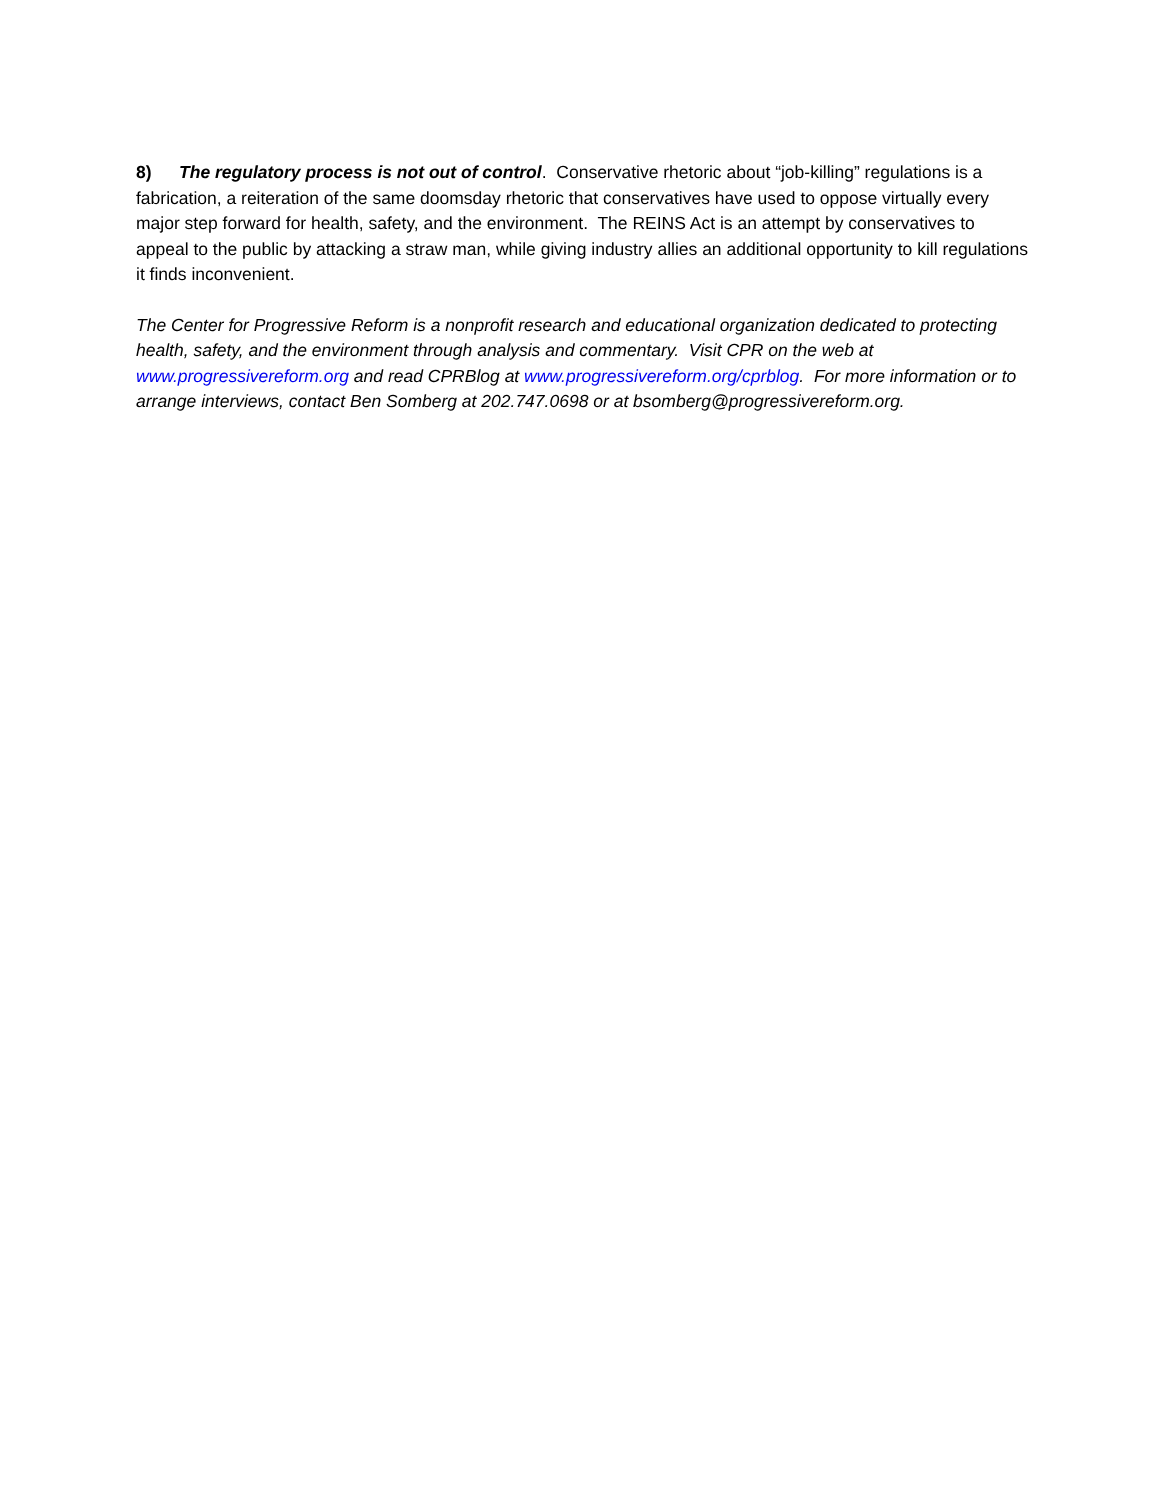8) The regulatory process is not out of control. Conservative rhetoric about “job-killing” regulations is a fabrication, a reiteration of the same doomsday rhetoric that conservatives have used to oppose virtually every major step forward for health, safety, and the environment. The REINS Act is an attempt by conservatives to appeal to the public by attacking a straw man, while giving industry allies an additional opportunity to kill regulations it finds inconvenient.
The Center for Progressive Reform is a nonprofit research and educational organization dedicated to protecting health, safety, and the environment through analysis and commentary. Visit CPR on the web at www.progressivereform.org and read CPRBlog at www.progressivereform.org/cprblog. For more information or to arrange interviews, contact Ben Somberg at 202.747.0698 or at bsomberg@progressivereform.org.